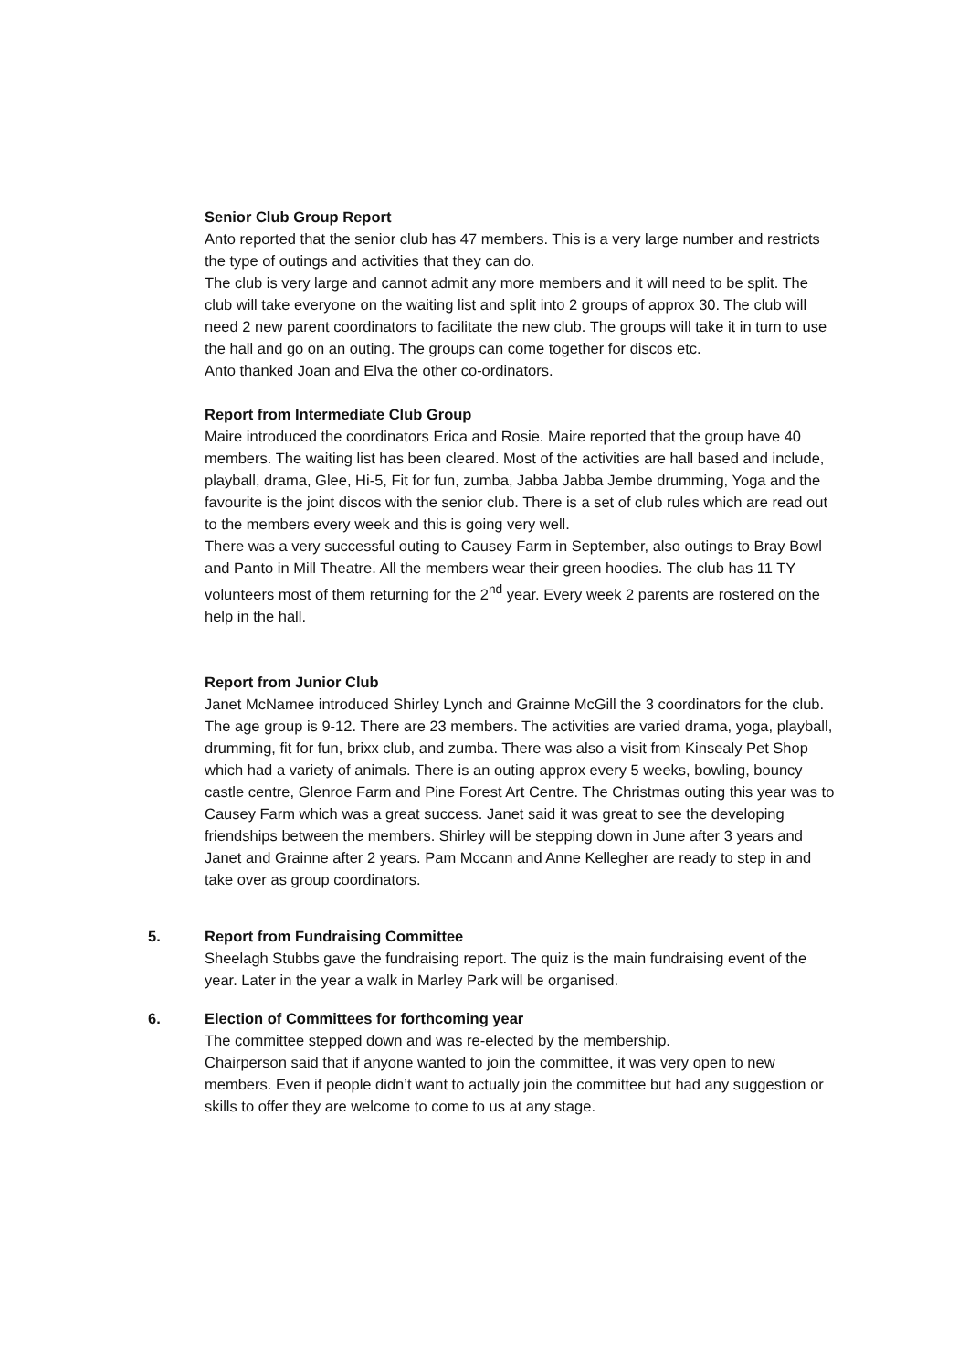Senior Club Group Report
Anto reported that the senior club has 47 members. This is a very large number and restricts the type of outings and activities that they can do.
The club is very large and cannot admit any more members and it will need to be split. The club will take everyone on the waiting list and split into 2 groups of approx 30. The club will need 2 new parent coordinators to facilitate the new club. The groups will take it in turn to use the hall and go on an outing. The groups can come together for discos etc.
Anto thanked Joan and Elva the other co-ordinators.
Report from Intermediate Club Group
Maire introduced the coordinators Erica and Rosie. Maire reported that the group have 40 members. The waiting list has been cleared. Most of the activities are hall based and include, playball, drama, Glee, Hi-5, Fit for fun, zumba, Jabba Jabba Jembe drumming, Yoga and the favourite is the joint discos with the senior club. There is a set of club rules which are read out to the members every week and this is going very well.
There was a very successful outing to Causey Farm in September, also outings to Bray Bowl and Panto in Mill Theatre. All the members wear their green hoodies. The club has 11 TY volunteers most of them returning for the 2<sup>nd</sup> year. Every week 2 parents are rostered on the help in the hall.
Report from Junior Club
Janet McNamee introduced Shirley Lynch and Grainne McGill the 3 coordinators for the club. The age group is 9-12. There are 23 members. The activities are varied drama, yoga, playball, drumming, fit for fun, brixx club, and zumba. There was also a visit from Kinsealy Pet Shop which had a variety of animals. There is an outing approx every 5 weeks, bowling, bouncy castle centre, Glenroe Farm and Pine Forest Art Centre. The Christmas outing this year was to Causey Farm which was a great success. Janet said it was great to see the developing friendships between the members. Shirley will be stepping down in June after 3 years and Janet and Grainne after 2 years. Pam Mccann and Anne Kellegher are ready to step in and take over as group coordinators.
5. Report from Fundraising Committee
Sheelagh Stubbs gave the fundraising report. The quiz is the main fundraising event of the year. Later in the year a walk in Marley Park will be organised.
6. Election of Committees for forthcoming year
The committee stepped down and was re-elected by the membership.
Chairperson said that if anyone wanted to join the committee, it was very open to new members. Even if people didn’t want to actually join the committee but had any suggestion or skills to offer they are welcome to come to us at any stage.